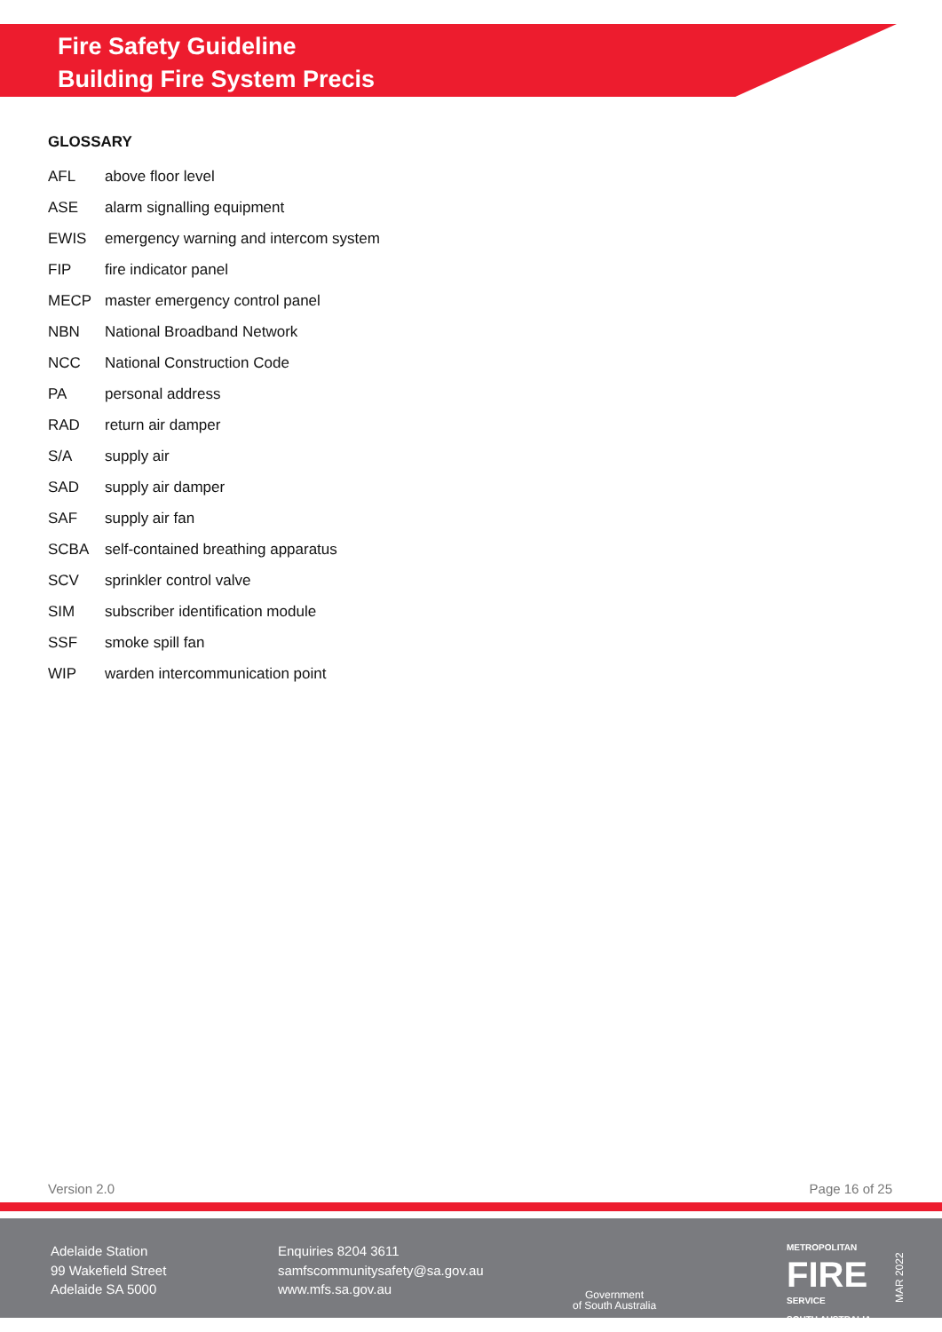Fire Safety Guideline
Building Fire System Precis
GLOSSARY
| AFL | above floor level |
| ASE | alarm signalling equipment |
| EWIS | emergency warning and intercom system |
| FIP | fire indicator panel |
| MECP | master emergency control panel |
| NBN | National Broadband Network |
| NCC | National Construction Code |
| PA | personal address |
| RAD | return air damper |
| S/A | supply air |
| SAD | supply air damper |
| SAF | supply air fan |
| SCBA | self-contained breathing apparatus |
| SCV | sprinkler control valve |
| SIM | subscriber identification module |
| SSF | smoke spill fan |
| WIP | warden intercommunication point |
Version 2.0 Page 16 of 25
Adelaide Station
99 Wakefield Street
Adelaide SA 5000
Enquiries 8204 3611
samfscommunitysafety@sa.gov.au
www.mfs.sa.gov.au
Government
of South Australia
METROPOLITAN
FIRE
SERVICE
SOUTH AUSTRALIA
MAR 2022